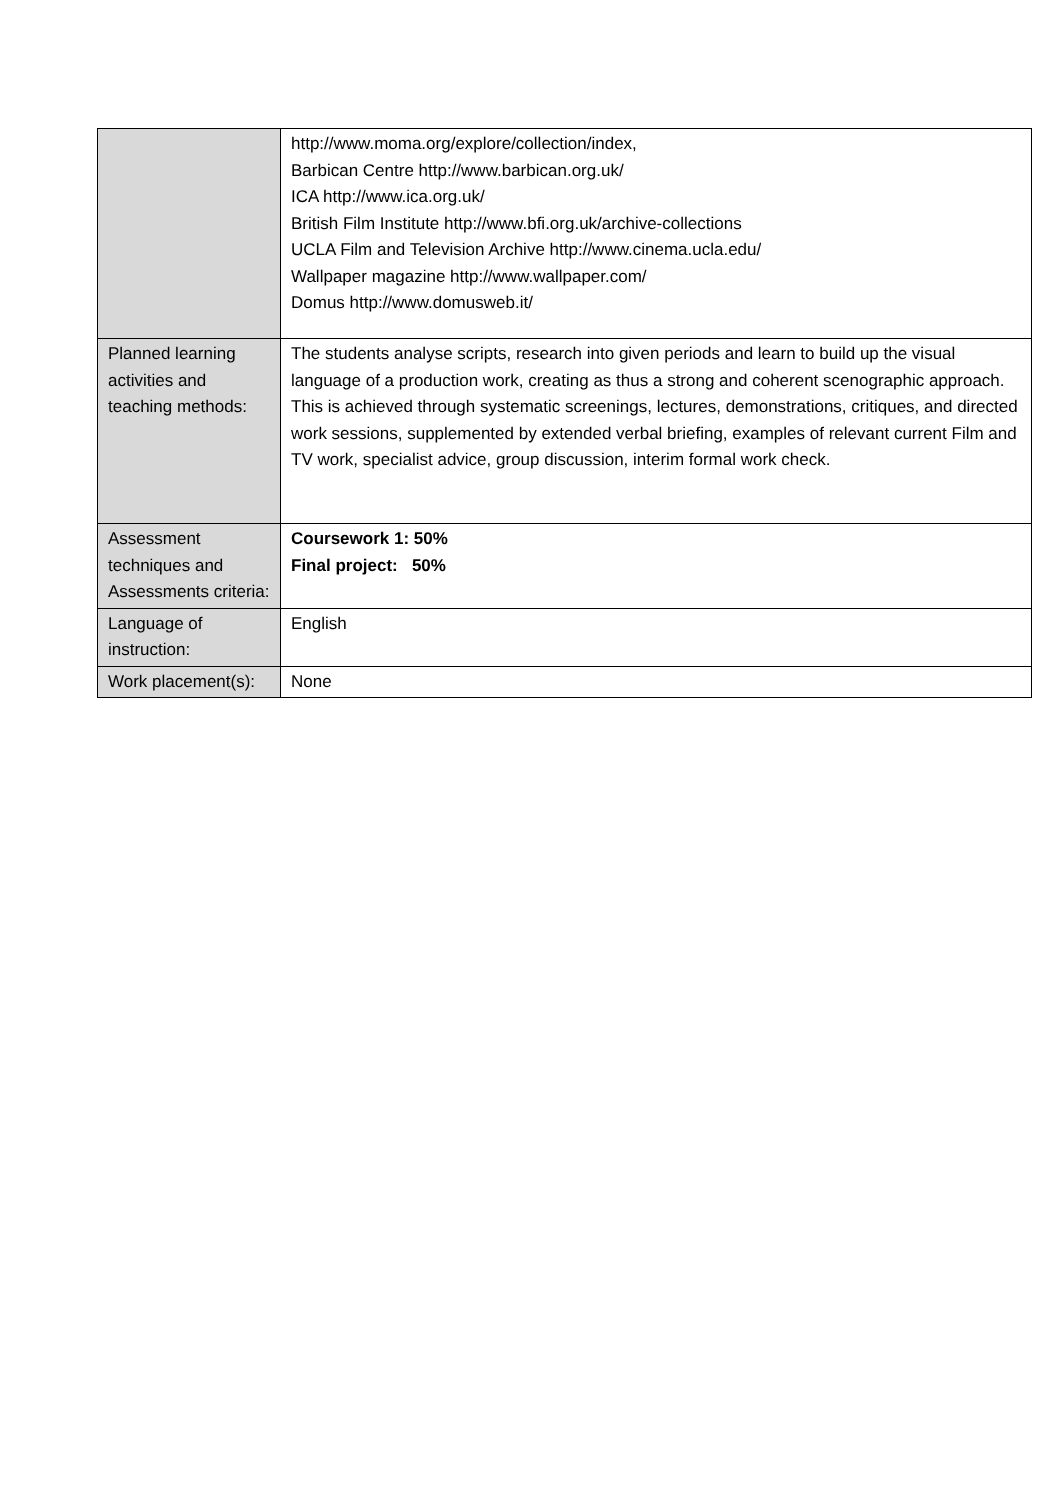| | http://www.moma.org/explore/collection/index, Barbican Centre http://www.barbican.org.uk/ ICA http://www.ica.org.uk/ British Film Institute http://www.bfi.org.uk/archive-collections UCLA Film and Television Archive http://www.cinema.ucla.edu/ Wallpaper magazine http://www.wallpaper.com/ Domus http://www.domusweb.it/ |
| Planned learning activities and teaching methods: | The students analyse scripts, research into given periods and learn to build up the visual language of a production work, creating as thus a strong and coherent scenographic approach. This is achieved through systematic screenings, lectures, demonstrations, critiques, and directed work sessions, supplemented by extended verbal briefing, examples of relevant current Film and TV work, specialist advice, group discussion, interim formal work check. |
| Assessment techniques and Assessments criteria: | Coursework 1: 50% Final project: 50% |
| Language of instruction: | English |
| Work placement(s): | None |